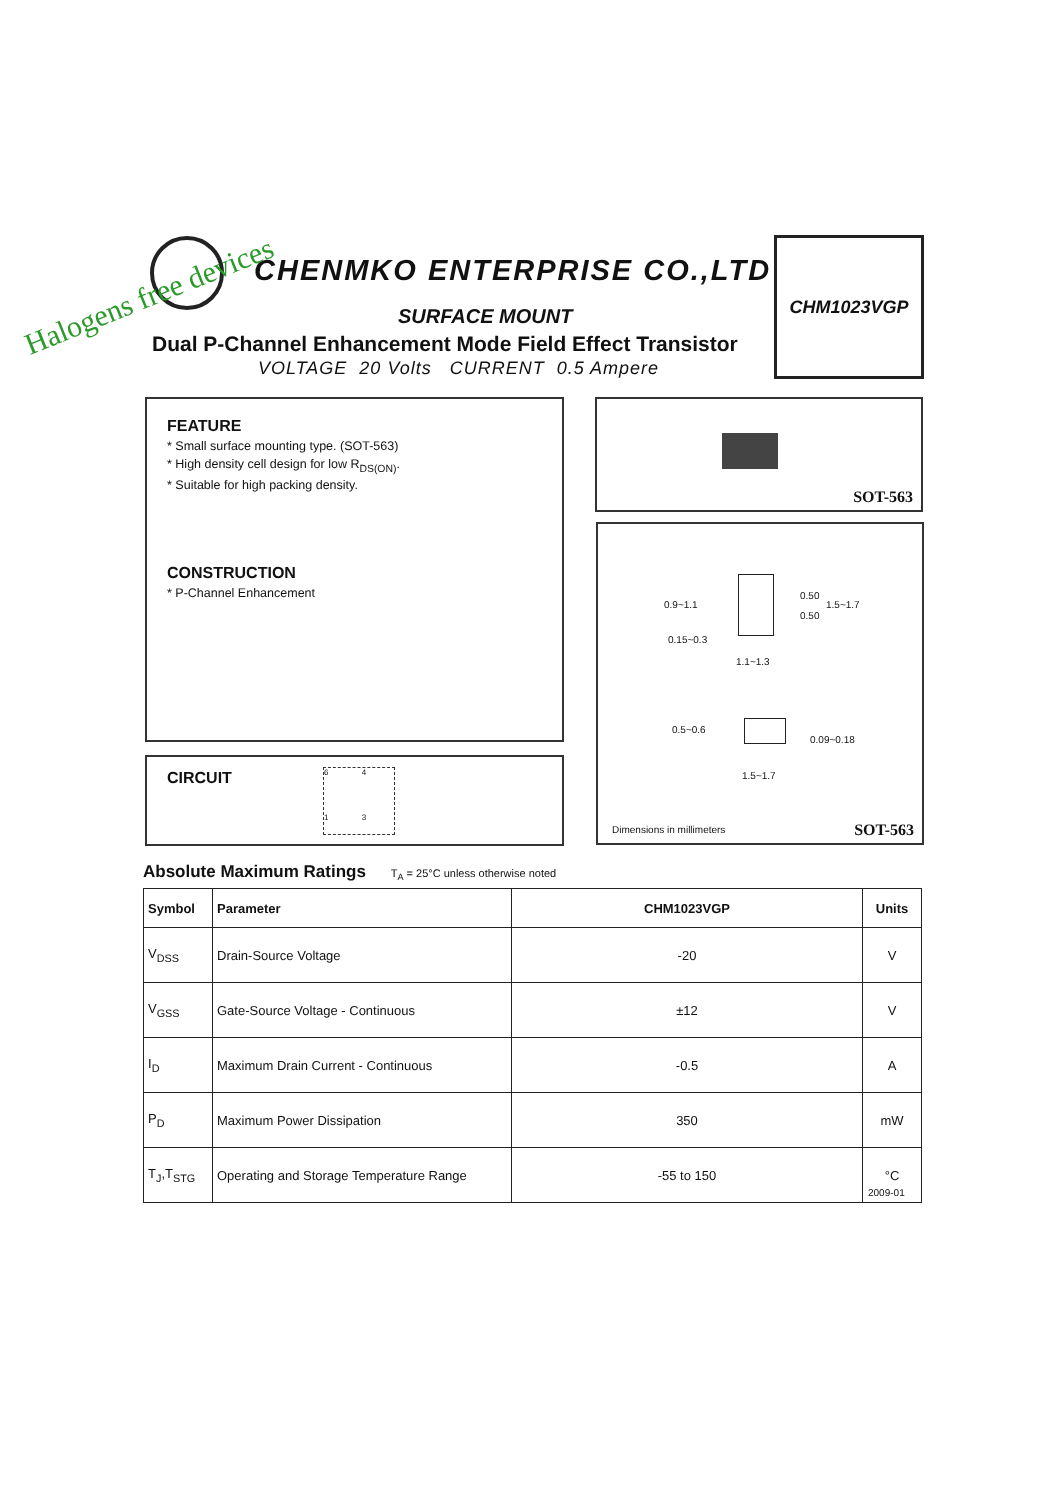CHENMKO ENTERPRISE CO.,LTD
Halogens free devices
SURFACE MOUNT
Dual P-Channel Enhancement Mode Field Effect Transistor
VOLTAGE 20 Volts CURRENT 0.5 Ampere
CHM1023VGP
FEATURE
* Small surface mounting type. (SOT-563)
* High density cell design for low R<sub>DS(ON)</sub>.
* Suitable for high packing density.
CONSTRUCTION
* P-Channel Enhancement
CIRCUIT
6 4
1 3
SOT-563
0.9~1.1
0.50
0.50
1.5~1.7
0.15~0.3
1.1~1.3
0.5~0.6
0.09~0.18
1.5~1.7
Dimensions in millimeters SOT-563
Absolute Maximum Ratings T<sub>A</sub> = 25°C unless otherwise noted
| Symbol | Parameter | CHM1023VGP | Units |
| --- | --- | --- | --- |
| V<sub>DSS</sub> | Drain-Source Voltage | -20 | V |
| V<sub>GSS</sub> | Gate-Source Voltage - Continuous | ±12 | V |
| I<sub>D</sub> | Maximum Drain Current - Continuous | -0.5 | A |
| P<sub>D</sub> | Maximum Power Dissipation | 350 | mW |
| T<sub>J</sub>,T<sub>STG</sub> | Operating and Storage Temperature Range | -55 to 150 | °C |
2009-01